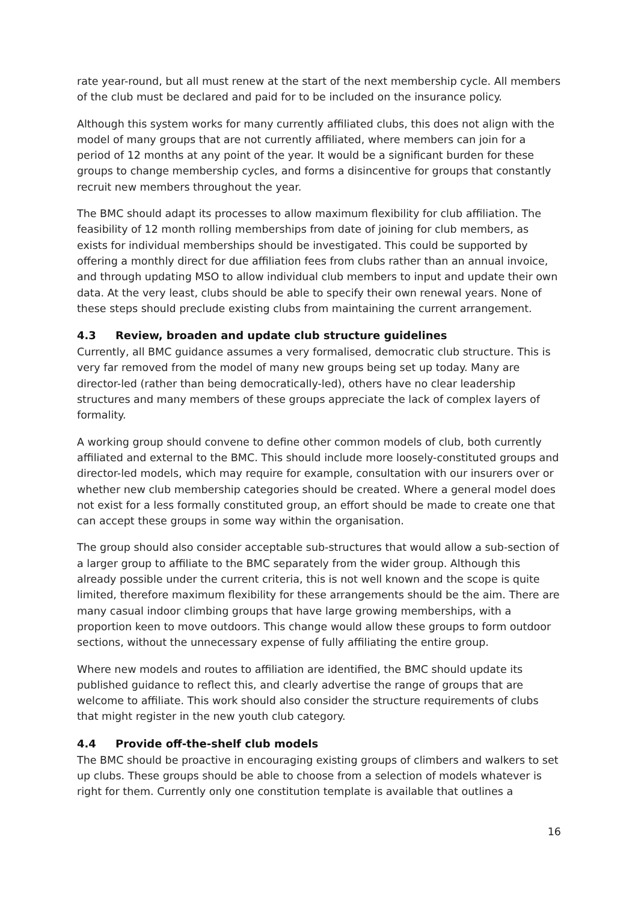rate year-round, but all must renew at the start of the next membership cycle. All members of the club must be declared and paid for to be included on the insurance policy.
Although this system works for many currently affiliated clubs, this does not align with the model of many groups that are not currently affiliated, where members can join for a period of 12 months at any point of the year. It would be a significant burden for these groups to change membership cycles, and forms a disincentive for groups that constantly recruit new members throughout the year.
The BMC should adapt its processes to allow maximum flexibility for club affiliation. The feasibility of 12 month rolling memberships from date of joining for club members, as exists for individual memberships should be investigated. This could be supported by offering a monthly direct for due affiliation fees from clubs rather than an annual invoice, and through updating MSO to allow individual club members to input and update their own data. At the very least, clubs should be able to specify their own renewal years. None of these steps should preclude existing clubs from maintaining the current arrangement.
4.3 Review, broaden and update club structure guidelines
Currently, all BMC guidance assumes a very formalised, democratic club structure. This is very far removed from the model of many new groups being set up today. Many are director-led (rather than being democratically-led), others have no clear leadership structures and many members of these groups appreciate the lack of complex layers of formality.
A working group should convene to define other common models of club, both currently affiliated and external to the BMC. This should include more loosely-constituted groups and director-led models, which may require for example, consultation with our insurers over or whether new club membership categories should be created. Where a general model does not exist for a less formally constituted group, an effort should be made to create one that can accept these groups in some way within the organisation.
The group should also consider acceptable sub-structures that would allow a sub-section of a larger group to affiliate to the BMC separately from the wider group. Although this already possible under the current criteria, this is not well known and the scope is quite limited, therefore maximum flexibility for these arrangements should be the aim. There are many casual indoor climbing groups that have large growing memberships, with a proportion keen to move outdoors. This change would allow these groups to form outdoor sections, without the unnecessary expense of fully affiliating the entire group.
Where new models and routes to affiliation are identified, the BMC should update its published guidance to reflect this, and clearly advertise the range of groups that are welcome to affiliate. This work should also consider the structure requirements of clubs that might register in the new youth club category.
4.4 Provide off-the-shelf club models
The BMC should be proactive in encouraging existing groups of climbers and walkers to set up clubs. These groups should be able to choose from a selection of models whatever is right for them. Currently only one constitution template is available that outlines a
16